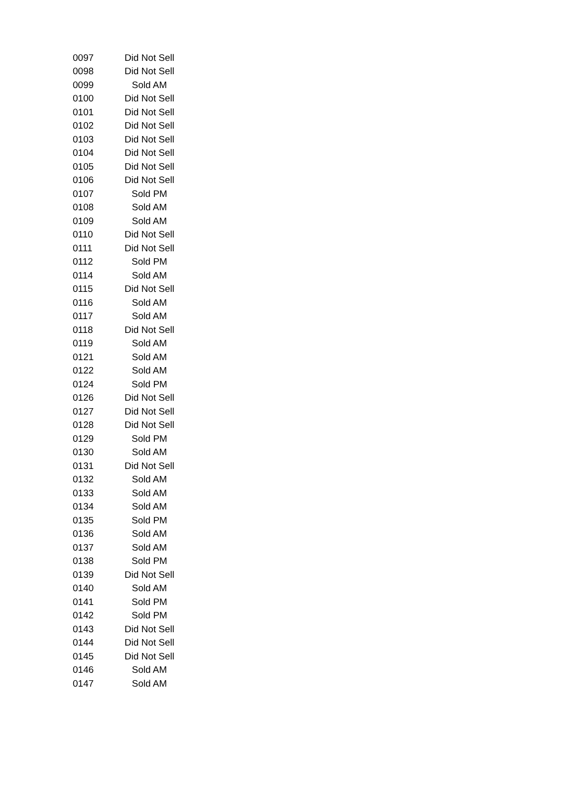| 0097 | Did Not Sell |
| 0098 | Did Not Sell |
| 0099 | Sold AM |
| 0100 | Did Not Sell |
| 0101 | Did Not Sell |
| 0102 | Did Not Sell |
| 0103 | Did Not Sell |
| 0104 | Did Not Sell |
| 0105 | Did Not Sell |
| 0106 | Did Not Sell |
| 0107 | Sold PM |
| 0108 | Sold AM |
| 0109 | Sold AM |
| 0110 | Did Not Sell |
| 0111 | Did Not Sell |
| 0112 | Sold PM |
| 0114 | Sold AM |
| 0115 | Did Not Sell |
| 0116 | Sold AM |
| 0117 | Sold AM |
| 0118 | Did Not Sell |
| 0119 | Sold AM |
| 0121 | Sold AM |
| 0122 | Sold AM |
| 0124 | Sold PM |
| 0126 | Did Not Sell |
| 0127 | Did Not Sell |
| 0128 | Did Not Sell |
| 0129 | Sold PM |
| 0130 | Sold AM |
| 0131 | Did Not Sell |
| 0132 | Sold AM |
| 0133 | Sold AM |
| 0134 | Sold AM |
| 0135 | Sold PM |
| 0136 | Sold AM |
| 0137 | Sold AM |
| 0138 | Sold PM |
| 0139 | Did Not Sell |
| 0140 | Sold AM |
| 0141 | Sold PM |
| 0142 | Sold PM |
| 0143 | Did Not Sell |
| 0144 | Did Not Sell |
| 0145 | Did Not Sell |
| 0146 | Sold AM |
| 0147 | Sold AM |